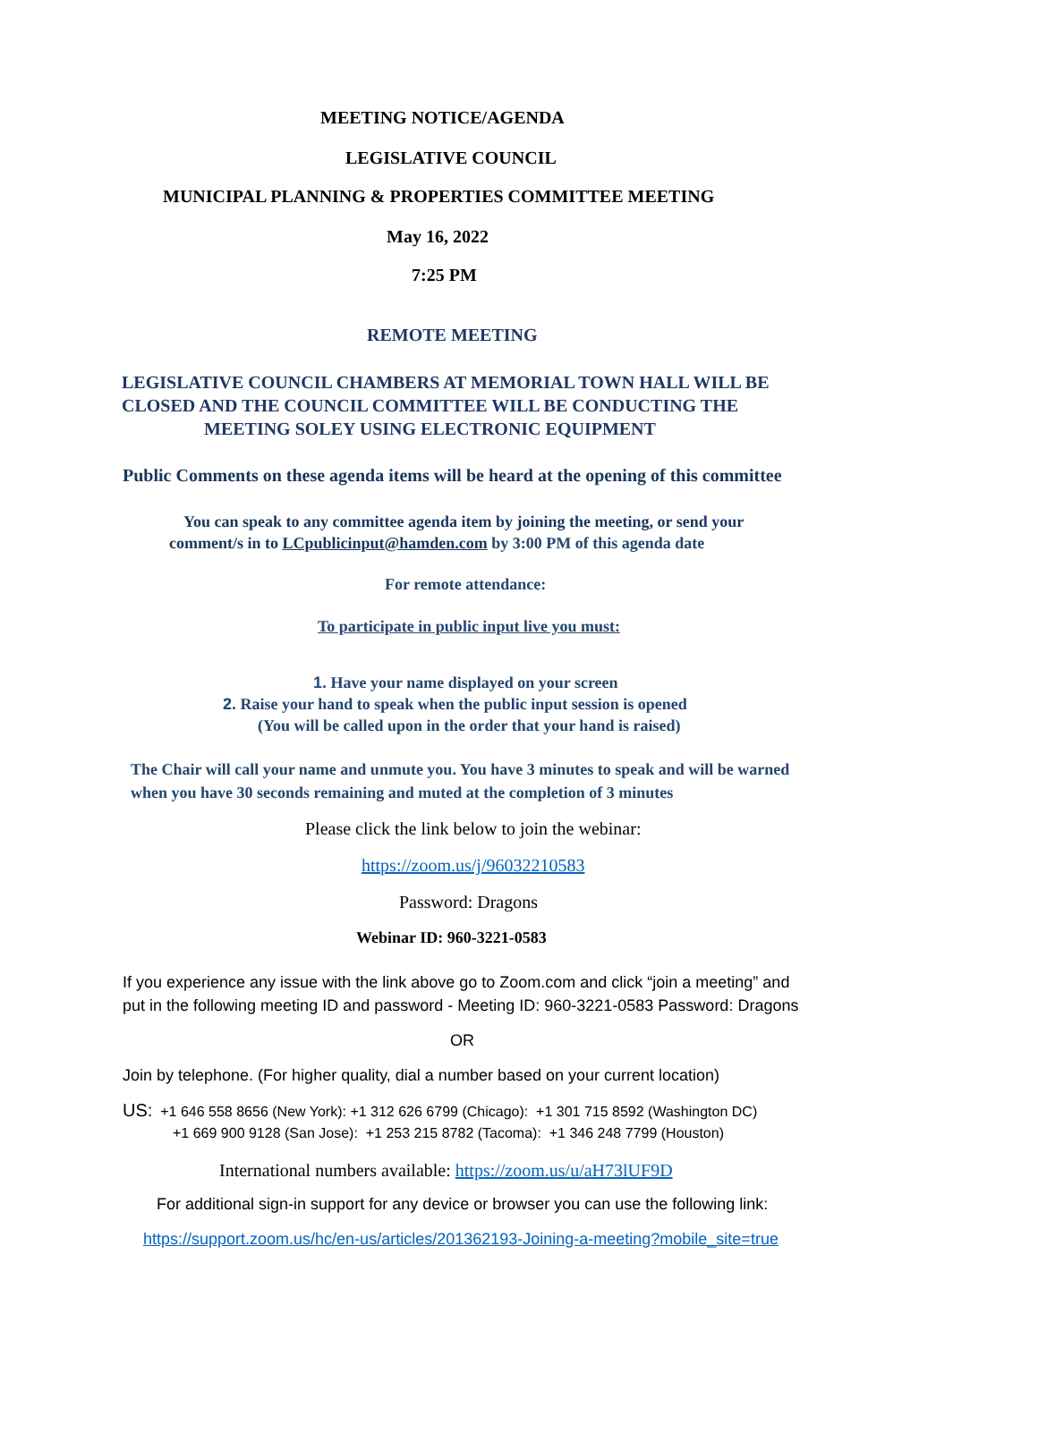MEETING NOTICE/AGENDA
LEGISLATIVE COUNCIL
MUNICIPAL PLANNING & PROPERTIES COMMITTEE MEETING
May 16, 2022
7:25 PM
REMOTE MEETING
LEGISLATIVE COUNCIL CHAMBERS AT MEMORIAL TOWN HALL WILL BE
CLOSED AND THE COUNCIL COMMITTEE WILL BE CONDUCTING THE
MEETING SOLEY USING ELECTRONIC EQUIPMENT
Public Comments on these agenda items will be heard at the opening of this committee
You can speak to any committee agenda item by joining the meeting, or send your
comment/s in to LCpublicinput@hamden.com by 3:00 PM of this agenda date
For remote attendance:
To participate in public input live you must:
1. Have your name displayed on your screen
2. Raise your hand to speak when the public input session is opened
(You will be called upon in the order that your hand is raised)
The Chair will call your name and unmute you. You have 3 minutes to speak and will be warned
when you have 30 seconds remaining and muted at the completion of 3 minutes
Please click the link below to join the webinar:
https://zoom.us/j/96032210583
Password: Dragons
Webinar ID: 960-3221-0583
If you experience any issue with the link above go to Zoom.com and click “join a meeting” and
put in the following meeting ID and password - Meeting ID: 960-3221-0583 Password: Dragons
OR
Join by telephone. (For higher quality, dial a number based on your current location)
US: +1 646 558 8656 (New York): +1 312 626 6799 (Chicago): +1 301 715 8592 (Washington DC)
+1 669 900 9128 (San Jose): +1 253 215 8782 (Tacoma): +1 346 248 7799 (Houston)
International numbers available: https://zoom.us/u/aH73lUF9D
For additional sign-in support for any device or browser you can use the following link:
https://support.zoom.us/hc/en-us/articles/201362193-Joining-a-meeting?mobile_site=true